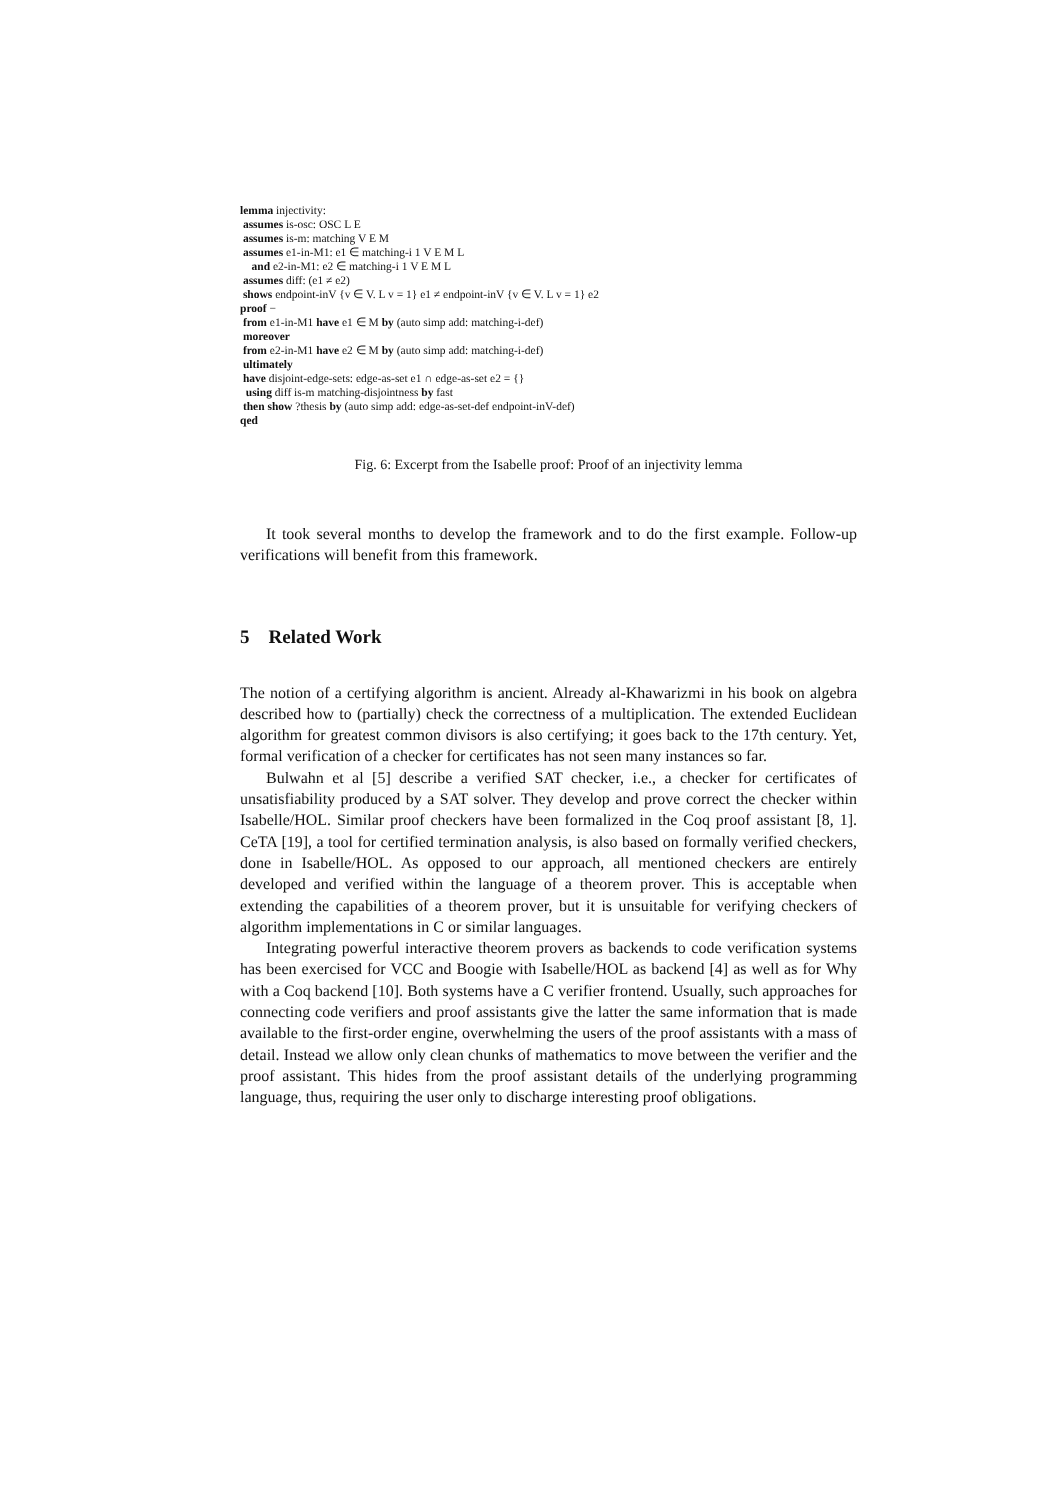lemma injectivity:
assumes is-osc: OSC L E
assumes is-m: matching V E M
assumes e1-in-M1: e1 ∈ matching-i 1 V E M L
and e2-in-M1: e2 ∈ matching-i 1 V E M L
assumes diff: (e1 ≠ e2)
shows endpoint-inV {v ∈ V. L v = 1} e1 ≠ endpoint-inV {v ∈ V. L v = 1} e2
proof −
from e1-in-M1 have e1 ∈ M by (auto simp add: matching-i-def)
moreover
from e2-in-M1 have e2 ∈ M by (auto simp add: matching-i-def)
ultimately
have disjoint-edge-sets: edge-as-set e1 ∩ edge-as-set e2 = {}
using diff is-m matching-disjointness by fast
then show ?thesis by (auto simp add: edge-as-set-def endpoint-inV-def)
qed
Fig. 6: Excerpt from the Isabelle proof: Proof of an injectivity lemma
It took several months to develop the framework and to do the first example. Follow-up verifications will benefit from this framework.
5 Related Work
The notion of a certifying algorithm is ancient. Already al-Khawarizmi in his book on algebra described how to (partially) check the correctness of a multiplication. The extended Euclidean algorithm for greatest common divisors is also certifying; it goes back to the 17th century. Yet, formal verification of a checker for certificates has not seen many instances so far.
Bulwahn et al [5] describe a verified SAT checker, i.e., a checker for certificates of unsatisfiability produced by a SAT solver. They develop and prove correct the checker within Isabelle/HOL. Similar proof checkers have been formalized in the Coq proof assistant [8, 1]. CeTA [19], a tool for certified termination analysis, is also based on formally verified checkers, done in Isabelle/HOL. As opposed to our approach, all mentioned checkers are entirely developed and verified within the language of a theorem prover. This is acceptable when extending the capabilities of a theorem prover, but it is unsuitable for verifying checkers of algorithm implementations in C or similar languages.
Integrating powerful interactive theorem provers as backends to code verification systems has been exercised for VCC and Boogie with Isabelle/HOL as backend [4] as well as for Why with a Coq backend [10]. Both systems have a C verifier frontend. Usually, such approaches for connecting code verifiers and proof assistants give the latter the same information that is made available to the first-order engine, overwhelming the users of the proof assistants with a mass of detail. Instead we allow only clean chunks of mathematics to move between the verifier and the proof assistant. This hides from the proof assistant details of the underlying programming language, thus, requiring the user only to discharge interesting proof obligations.